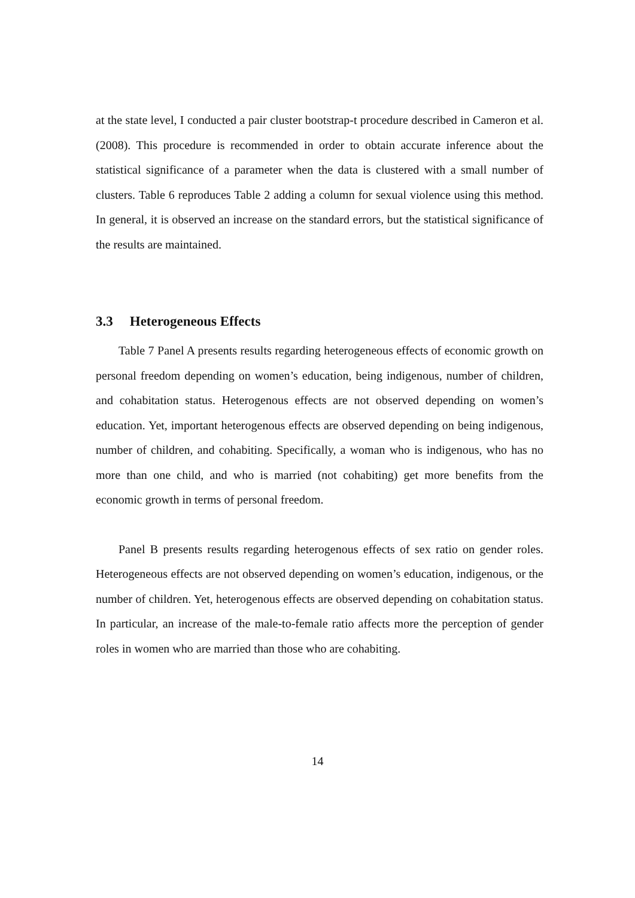at the state level, I conducted a pair cluster bootstrap-t procedure described in Cameron et al. (2008). This procedure is recommended in order to obtain accurate inference about the statistical significance of a parameter when the data is clustered with a small number of clusters. Table 6 reproduces Table 2 adding a column for sexual violence using this method. In general, it is observed an increase on the standard errors, but the statistical significance of the results are maintained.
3.3 Heterogeneous Effects
Table 7 Panel A presents results regarding heterogeneous effects of economic growth on personal freedom depending on women’s education, being indigenous, number of children, and cohabitation status. Heterogenous effects are not observed depending on women’s education. Yet, important heterogenous effects are observed depending on being indigenous, number of children, and cohabiting. Specifically, a woman who is indigenous, who has no more than one child, and who is married (not cohabiting) get more benefits from the economic growth in terms of personal freedom.
Panel B presents results regarding heterogenous effects of sex ratio on gender roles. Heterogeneous effects are not observed depending on women’s education, indigenous, or the number of children. Yet, heterogenous effects are observed depending on cohabitation status. In particular, an increase of the male-to-female ratio affects more the perception of gender roles in women who are married than those who are cohabiting.
14